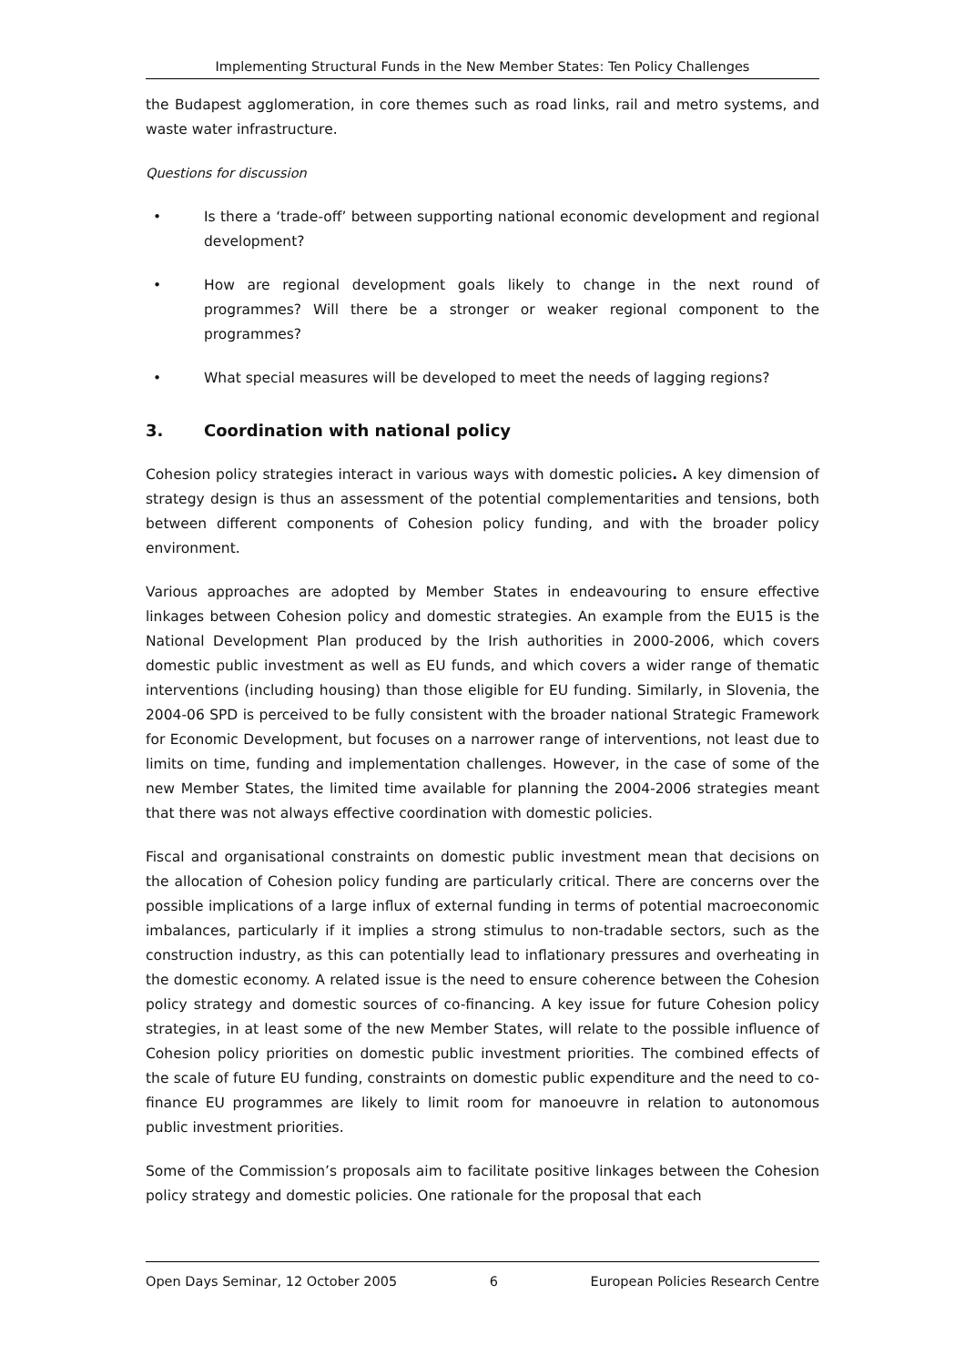Implementing Structural Funds in the New Member States: Ten Policy Challenges
the Budapest agglomeration, in core themes such as road links, rail and metro systems, and waste water infrastructure.
Questions for discussion
• Is there a ‘trade-off’ between supporting national economic development and regional development?
• How are regional development goals likely to change in the next round of programmes? Will there be a stronger or weaker regional component to the programmes?
• What special measures will be developed to meet the needs of lagging regions?
3. Coordination with national policy
Cohesion policy strategies interact in various ways with domestic policies. A key dimension of strategy design is thus an assessment of the potential complementarities and tensions, both between different components of Cohesion policy funding, and with the broader policy environment.
Various approaches are adopted by Member States in endeavouring to ensure effective linkages between Cohesion policy and domestic strategies. An example from the EU15 is the National Development Plan produced by the Irish authorities in 2000-2006, which covers domestic public investment as well as EU funds, and which covers a wider range of thematic interventions (including housing) than those eligible for EU funding. Similarly, in Slovenia, the 2004-06 SPD is perceived to be fully consistent with the broader national Strategic Framework for Economic Development, but focuses on a narrower range of interventions, not least due to limits on time, funding and implementation challenges. However, in the case of some of the new Member States, the limited time available for planning the 2004-2006 strategies meant that there was not always effective coordination with domestic policies.
Fiscal and organisational constraints on domestic public investment mean that decisions on the allocation of Cohesion policy funding are particularly critical. There are concerns over the possible implications of a large influx of external funding in terms of potential macroeconomic imbalances, particularly if it implies a strong stimulus to non-tradable sectors, such as the construction industry, as this can potentially lead to inflationary pressures and overheating in the domestic economy. A related issue is the need to ensure coherence between the Cohesion policy strategy and domestic sources of co-financing. A key issue for future Cohesion policy strategies, in at least some of the new Member States, will relate to the possible influence of Cohesion policy priorities on domestic public investment priorities. The combined effects of the scale of future EU funding, constraints on domestic public expenditure and the need to co-finance EU programmes are likely to limit room for manoeuvre in relation to autonomous public investment priorities.
Some of the Commission’s proposals aim to facilitate positive linkages between the Cohesion policy strategy and domestic policies. One rationale for the proposal that each
Open Days Seminar, 12 October 2005 6 European Policies Research Centre